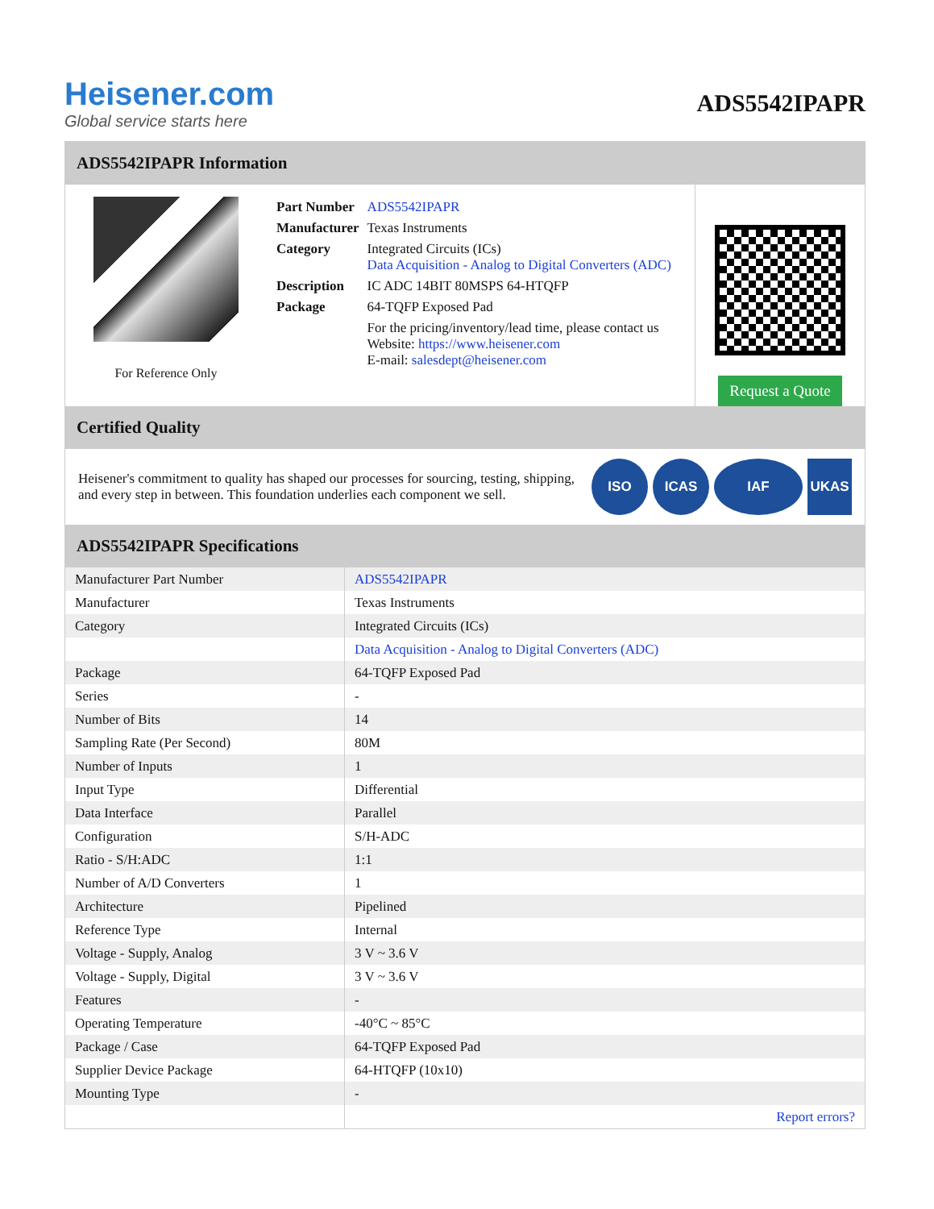Heisener.com
Global service starts here
ADS5542IPAPR
ADS5542IPAPR Information
For Reference Only
| Part Number | ADS5542IPAPR |
| Manufacturer | Texas Instruments |
| Category | Integrated Circuits (ICs) Data Acquisition - Analog to Digital Converters (ADC) |
| Description | IC ADC 14BIT 80MSPS 64-HTQFP |
| Package | 64-TQFP Exposed Pad |
| | For the pricing/inventory/lead time, please contact us Website: https://www.heisener.com E-mail: salesdept@heisener.com |
Request a Quote
Certified Quality
Heisener's commitment to quality has shaped our processes for sourcing, testing, shipping, and every step in between. This foundation underlies each component we sell.
ISO ICAS IAF UKAS
ADS5542IPAPR Specifications
| Manufacturer Part Number | ADS5542IPAPR |
| Manufacturer | Texas Instruments |
| Category | Integrated Circuits (ICs) |
| | Data Acquisition - Analog to Digital Converters (ADC) |
| Package | 64-TQFP Exposed Pad |
| Series | - |
| Number of Bits | 14 |
| Sampling Rate (Per Second) | 80M |
| Number of Inputs | 1 |
| Input Type | Differential |
| Data Interface | Parallel |
| Configuration | S/H-ADC |
| Ratio - S/H:ADC | 1:1 |
| Number of A/D Converters | 1 |
| Architecture | Pipelined |
| Reference Type | Internal |
| Voltage - Supply, Analog | 3 V ~ 3.6 V |
| Voltage - Supply, Digital | 3 V ~ 3.6 V |
| Features | - |
| Operating Temperature | -40°C ~ 85°C |
| Package / Case | 64-TQFP Exposed Pad |
| Supplier Device Package | 64-HTQFP (10x10) |
| Mounting Type | - |
| | Report errors? |